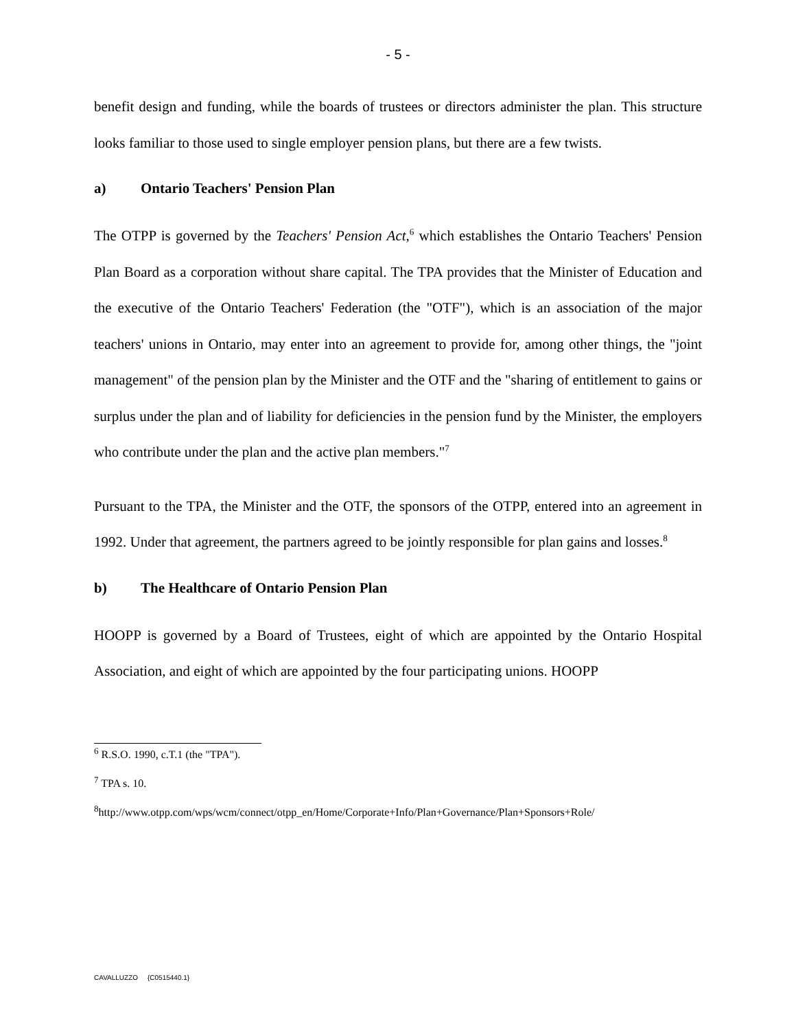- 5 -
benefit design and funding, while the boards of trustees or directors administer the plan. This structure looks familiar to those used to single employer pension plans, but there are a few twists.
a) Ontario Teachers' Pension Plan
The OTPP is governed by the Teachers' Pension Act,<sup>6</sup> which establishes the Ontario Teachers' Pension Plan Board as a corporation without share capital. The TPA provides that the Minister of Education and the executive of the Ontario Teachers' Federation (the "OTF"), which is an association of the major teachers' unions in Ontario, may enter into an agreement to provide for, among other things, the "joint management" of the pension plan by the Minister and the OTF and the "sharing of entitlement to gains or surplus under the plan and of liability for deficiencies in the pension fund by the Minister, the employers who contribute under the plan and the active plan members."<sup>7</sup>
Pursuant to the TPA, the Minister and the OTF, the sponsors of the OTPP, entered into an agreement in 1992. Under that agreement, the partners agreed to be jointly responsible for plan gains and losses.<sup>8</sup>
b) The Healthcare of Ontario Pension Plan
HOOPP is governed by a Board of Trustees, eight of which are appointed by the Ontario Hospital Association, and eight of which are appointed by the four participating unions. HOOPP
<sup>6</sup> R.S.O. 1990, c.T.1 (the "TPA").
<sup>7</sup> TPA s. 10.
<sup>8</sup> http://www.otpp.com/wps/wcm/connect/otpp_en/Home/Corporate+Info/Plan+Governance/Plan+Sponsors+Role/
CAVALLUZZO {C0515440.1}